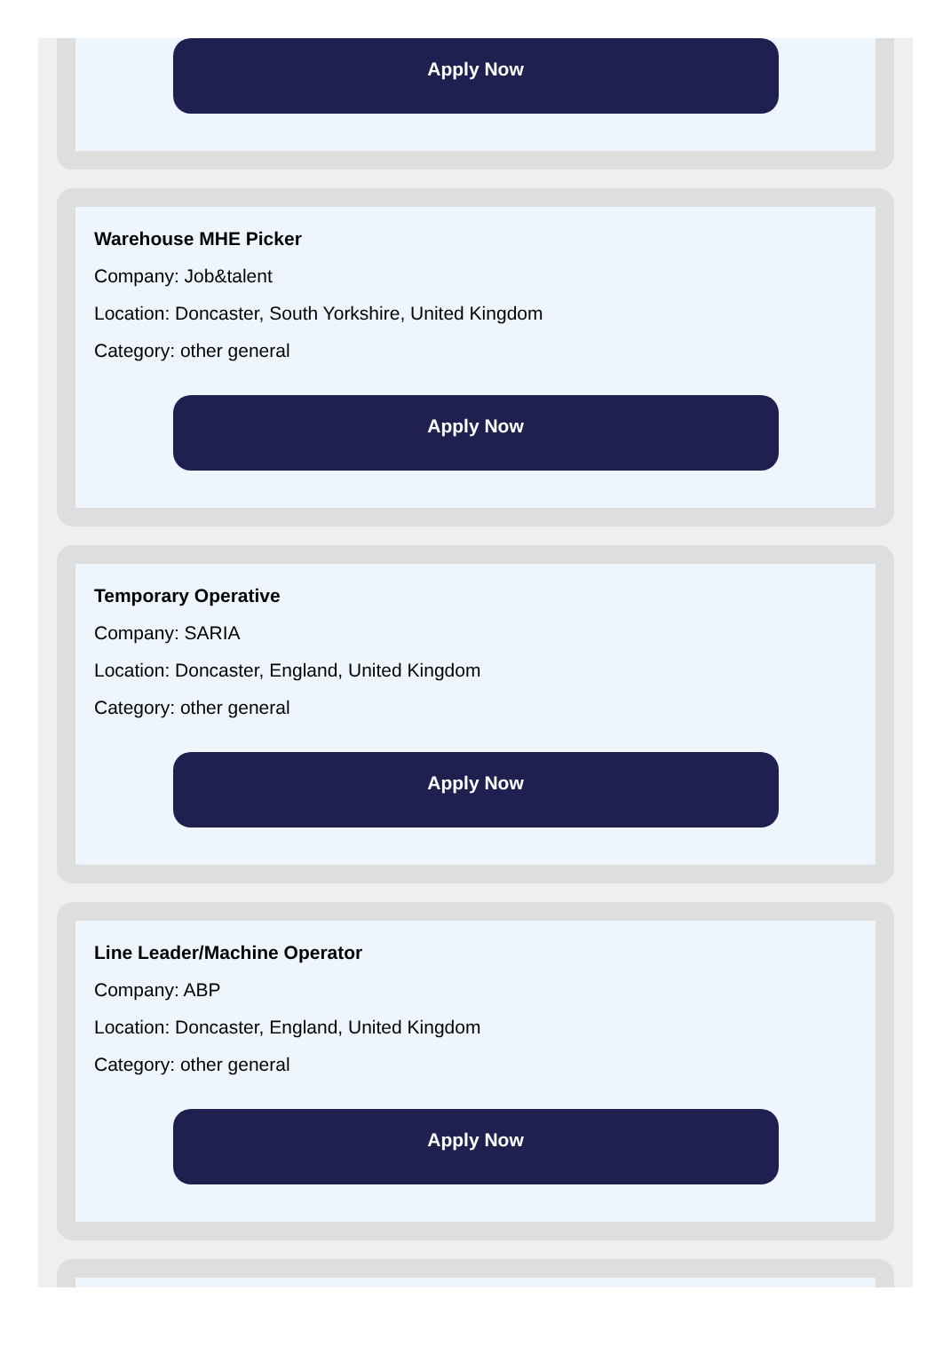Apply Now
Warehouse MHE Picker
Company: Job&talent
Location: Doncaster, South Yorkshire, United Kingdom
Category: other general
Apply Now
Temporary Operative
Company: SARIA
Location: Doncaster, England, United Kingdom
Category: other general
Apply Now
Line Leader/Machine Operator
Company: ABP
Location: Doncaster, England, United Kingdom
Category: other general
Apply Now